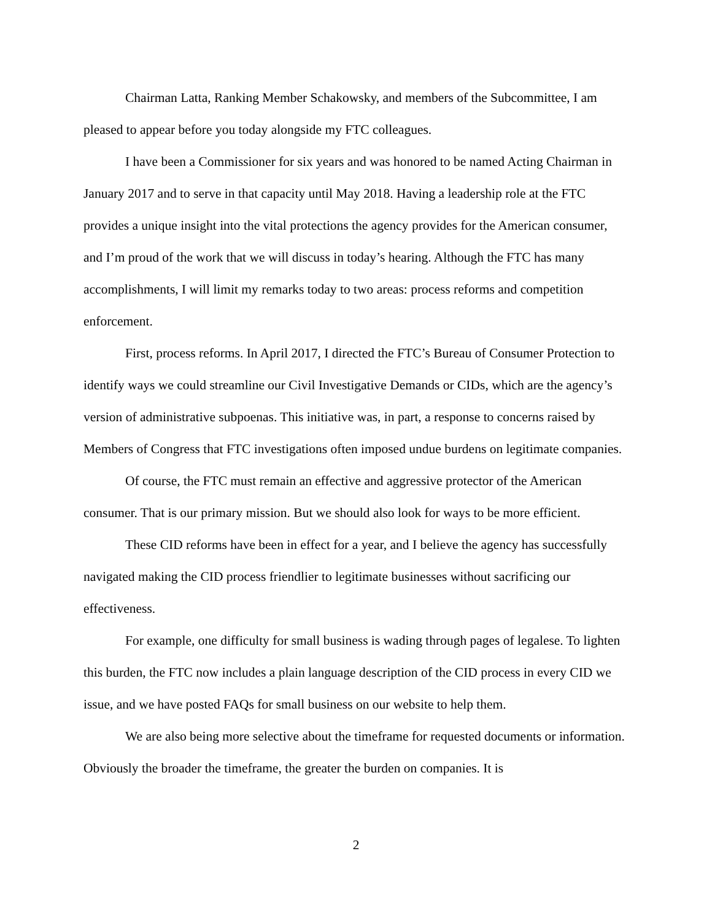Chairman Latta, Ranking Member Schakowsky, and members of the Subcommittee, I am pleased to appear before you today alongside my FTC colleagues.
I have been a Commissioner for six years and was honored to be named Acting Chairman in January 2017 and to serve in that capacity until May 2018. Having a leadership role at the FTC provides a unique insight into the vital protections the agency provides for the American consumer, and I’m proud of the work that we will discuss in today’s hearing. Although the FTC has many accomplishments, I will limit my remarks today to two areas: process reforms and competition enforcement.
First, process reforms. In April 2017, I directed the FTC’s Bureau of Consumer Protection to identify ways we could streamline our Civil Investigative Demands or CIDs, which are the agency’s version of administrative subpoenas. This initiative was, in part, a response to concerns raised by Members of Congress that FTC investigations often imposed undue burdens on legitimate companies.
Of course, the FTC must remain an effective and aggressive protector of the American consumer. That is our primary mission. But we should also look for ways to be more efficient.
These CID reforms have been in effect for a year, and I believe the agency has successfully navigated making the CID process friendlier to legitimate businesses without sacrificing our effectiveness.
For example, one difficulty for small business is wading through pages of legalese. To lighten this burden, the FTC now includes a plain language description of the CID process in every CID we issue, and we have posted FAQs for small business on our website to help them.
We are also being more selective about the timeframe for requested documents or information. Obviously the broader the timeframe, the greater the burden on companies. It is
2